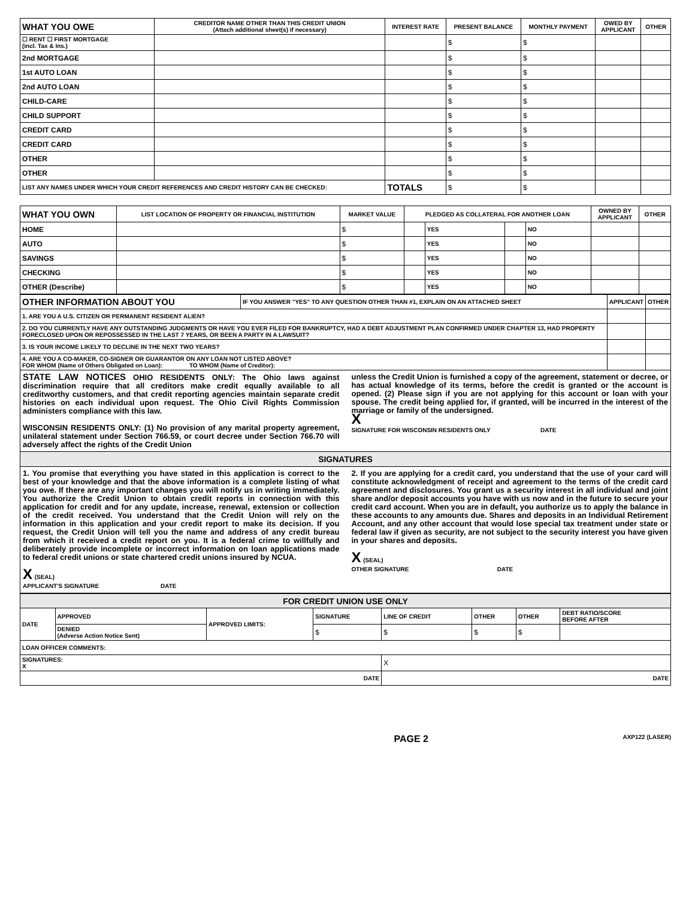| WHAT YOU OWE | CREDITOR NAME OTHER THAN THIS CREDIT UNION (Attach additional sheet(s) if necessary) | INTEREST RATE | PRESENT BALANCE | MONTHLY PAYMENT | OWED BY APPLICANT | OTHER |
| ☐ RENT ☐ FIRST MORTGAGE (incl. Tax & Ins.) | | | $ | $ | | |
| 2nd MORTGAGE | | | $ | $ | | |
| 1st AUTO LOAN | | | $ | $ | | |
| 2nd AUTO LOAN | | | $ | $ | | |
| CHILD-CARE | | | $ | $ | | |
| CHILD SUPPORT | | | $ | $ | | |
| CREDIT CARD | | | $ | $ | | |
| CREDIT CARD | | | $ | $ | | |
| OTHER | | | $ | $ | | |
| OTHER | | | $ | $ | | |
| LIST ANY NAMES UNDER WHICH YOUR CREDIT REFERENCES AND CREDIT HISTORY CAN BE CHECKED: | | TOTALS | $ | $ | | |
| WHAT YOU OWN | LIST LOCATION OF PROPERTY OR FINANCIAL INSTITUTION | MARKET VALUE | PLEDGED AS COLLATERAL FOR ANOTHER LOAN | | | | OWNED BY APPLICANT | OTHER |
| HOME | | $ | | YES | | NO | | |
| AUTO | | $ | | YES | | NO | | |
| SAVINGS | | $ | | YES | | NO | | |
| CHECKING | | $ | | YES | | NO | | |
| OTHER (Describe) | | $ | | YES | | NO | | |
| OTHER INFORMATION ABOUT YOU | IF YOU ANSWER "YES" TO ANY QUESTION OTHER THAN #1, EXPLAIN ON AN ATTACHED SHEET | APPLICANT | OTHER |
| 1. ARE YOU A U.S. CITIZEN OR PERMANENT RESIDENT ALIEN? | | | |
| 2. DO YOU CURRENTLY HAVE ANY OUTSTANDING JUDGMENTS OR HAVE YOU EVER FILED FOR BANKRUPTCY, HAD A DEBT ADJUSTMENT PLAN CONFIRMED UNDER CHAPTER 13, HAD PROPERTY FORECLOSED UPON OR REPOSSESSED IN THE LAST 7 YEARS, OR BEEN A PARTY IN A LAWSUIT? | | | |
| 3. IS YOUR INCOME LIKELY TO DECLINE IN THE NEXT TWO YEARS? | | | |
| 4. ARE YOU A CO-MAKER, CO-SIGNER OR GUARANTOR ON ANY LOAN NOT LISTED ABOVE? FOR WHOM (Name of Others Obligated on Loan): TO WHOM (Name of Creditor): | | | |
STATE LAW NOTICES OHIO RESIDENTS ONLY: The Ohio laws against discrimination require that all creditors make credit equally available to all creditworthy customers, and that credit reporting agencies maintain separate credit histories on each individual upon request. The Ohio Civil Rights Commission administers compliance with this law.
WISCONSIN RESIDENTS ONLY: (1) No provision of any marital property agreement, unilateral statement under Section 766.59, or court decree under Section 766.70 will adversely affect the rights of the Credit Union
unless the Credit Union is furnished a copy of the agreement, statement or decree, or has actual knowledge of its terms, before the credit is granted or the account is opened. (2) Please sign if you are not applying for this account or loan with your spouse. The credit being applied for, if granted, will be incurred in the interest of the marriage or family of the undersigned.
X
SIGNATURE FOR WISCONSIN RESIDENTS ONLY DATE
SIGNATURES
1. You promise that everything you have stated in this application is correct to the best of your knowledge and that the above information is a complete listing of what you owe. If there are any important changes you will notify us in writing immediately. You authorize the Credit Union to obtain credit reports in connection with this application for credit and for any update, increase, renewal, extension or collection of the credit received. You understand that the Credit Union will rely on the information in this application and your credit report to make its decision. If you request, the Credit Union will tell you the name and address of any credit bureau from which it received a credit report on you. It is a federal crime to willfully and deliberately provide incomplete or incorrect information on loan applications made to federal credit unions or state chartered credit unions insured by NCUA.
X (SEAL)
APPLICANT'S SIGNATURE DATE
2. If you are applying for a credit card, you understand that the use of your card will constitute acknowledgment of receipt and agreement to the terms of the credit card agreement and disclosures. You grant us a security interest in all individual and joint share and/or deposit accounts you have with us now and in the future to secure your credit card account. When you are in default, you authorize us to apply the balance in these accounts to any amounts due. Shares and deposits in an Individual Retirement Account, and any other account that would lose special tax treatment under state or federal law if given as security, are not subject to the security interest you have given in your shares and deposits.
X (SEAL)
OTHER SIGNATURE DATE
| FOR CREDIT UNION USE ONLY | | | | | | | |
| DATE | APPROVED | APPROVED LIMITS: | SIGNATURE | LINE OF CREDIT | OTHER | OTHER | DEBT RATIO/SCORE BEFORE AFTER |
| | DENIED (Adverse Action Notice Sent) | | $ | $ | $ | $ | |
| LOAN OFFICER COMMENTS: | | | | | | | |
| SIGNATURES: X | | | | X | | | |
| DATE | | | | DATE | | | |
PAGE 2 AXP122 (LASER)